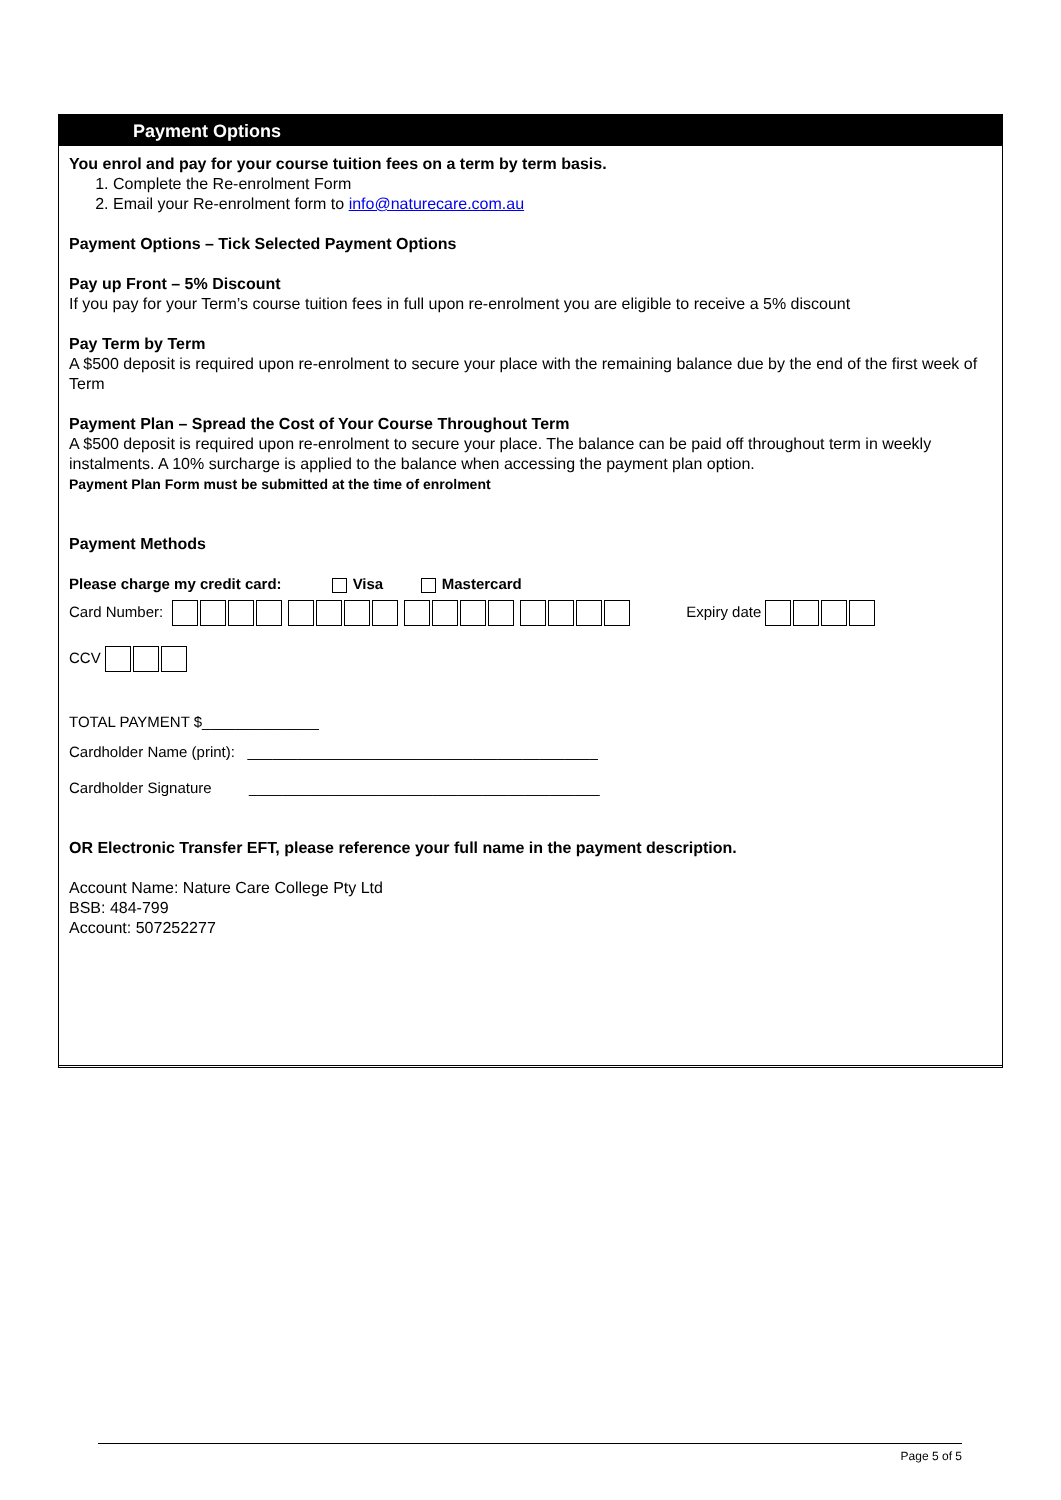Payment Options
You enrol and pay for your course tuition fees on a term by term basis.
1. Complete the Re-enrolment Form
2. Email your Re-enrolment form to info@naturecare.com.au
Payment Options – Tick Selected Payment Options
Pay up Front – 5% Discount
If you pay for your Term’s course tuition fees in full upon re-enrolment you are eligible to receive a 5% discount
Pay Term by Term
A $500 deposit is required upon re-enrolment to secure your place with the remaining balance due by the end of the first week of Term
Payment Plan – Spread the Cost of Your Course Throughout Term
A $500 deposit is required upon re-enrolment to secure your place. The balance can be paid off throughout term in weekly instalments. A 10% surcharge is applied to the balance when accessing the payment plan option.
Payment Plan Form must be submitted at the time of enrolment
Payment Methods
Please charge my credit card: Visa Mastercard
Card Number: Expiry date
CCV
TOTAL PAYMENT $______________
Cardholder Name (print): __________________________________________
Cardholder Signature __________________________________________
OR Electronic Transfer EFT, please reference your full name in the payment description.
Account Name: Nature Care College Pty Ltd
BSB: 484-799
Account: 507252277
Page 5 of 5